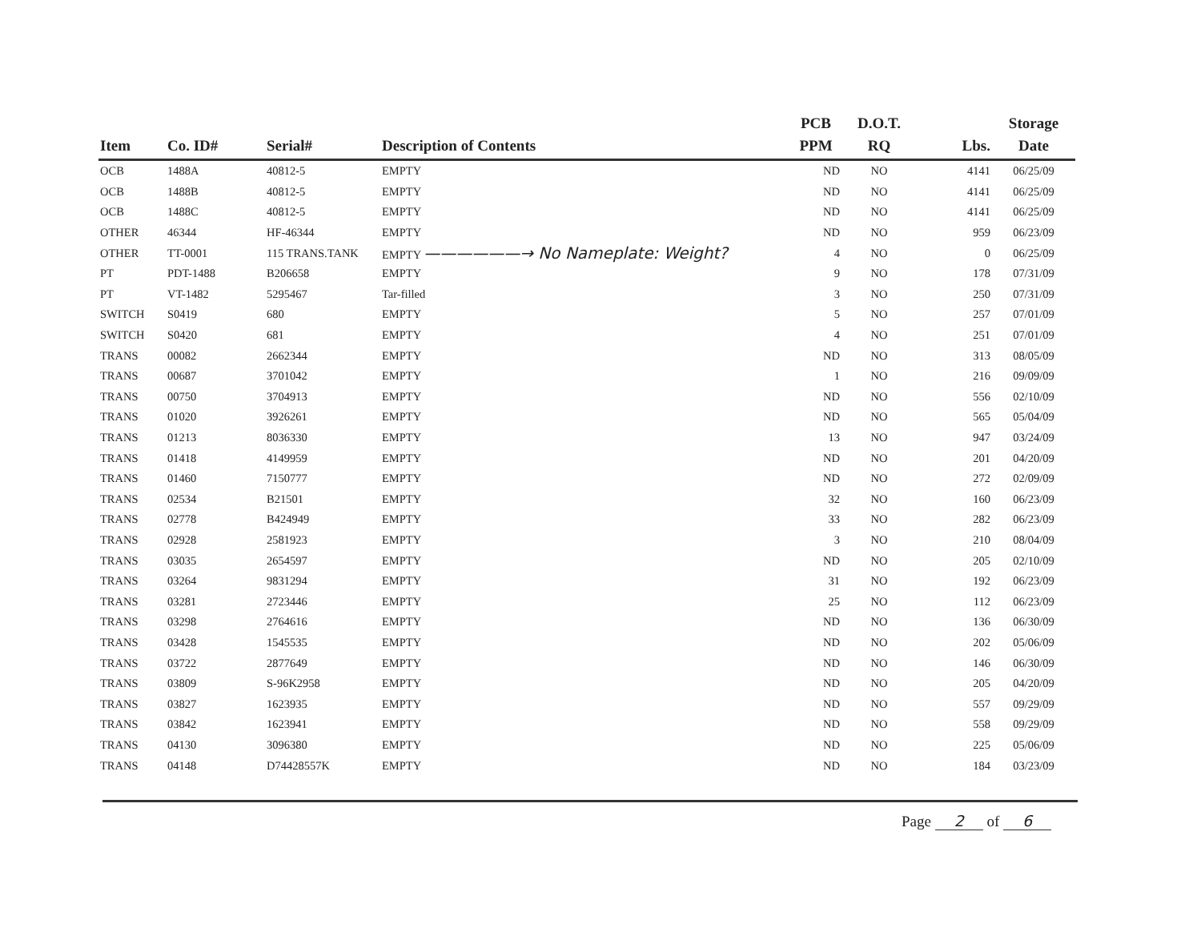| Item | Co. ID# | Serial# | Description of Contents | PCB PPM | D.O.T. RQ | Lbs. | Storage Date |
| --- | --- | --- | --- | --- | --- | --- | --- |
| OCB | 1488A | 40812-5 | EMPTY | ND | NO | 4141 | 06/25/09 |
| OCB | 1488B | 40812-5 | EMPTY | ND | NO | 4141 | 06/25/09 |
| OCB | 1488C | 40812-5 | EMPTY | ND | NO | 4141 | 06/25/09 |
| OTHER | 46344 | HF-46344 | EMPTY | ND | NO | 959 | 06/23/09 |
| OTHER | TT-0001 | 115 TRANS.TANK | EMPTY ——————→ No Nameplate: Weight? | 4 | NO | 0 | 06/25/09 |
| PT | PDT-1488 | B206658 | EMPTY | 9 | NO | 178 | 07/31/09 |
| PT | VT-1482 | 5295467 | Tar-filled | 3 | NO | 250 | 07/31/09 |
| SWITCH | S0419 | 680 | EMPTY | 5 | NO | 257 | 07/01/09 |
| SWITCH | S0420 | 681 | EMPTY | 4 | NO | 251 | 07/01/09 |
| TRANS | 00082 | 2662344 | EMPTY | ND | NO | 313 | 08/05/09 |
| TRANS | 00687 | 3701042 | EMPTY | 1 | NO | 216 | 09/09/09 |
| TRANS | 00750 | 3704913 | EMPTY | ND | NO | 556 | 02/10/09 |
| TRANS | 01020 | 3926261 | EMPTY | ND | NO | 565 | 05/04/09 |
| TRANS | 01213 | 8036330 | EMPTY | 13 | NO | 947 | 03/24/09 |
| TRANS | 01418 | 4149959 | EMPTY | ND | NO | 201 | 04/20/09 |
| TRANS | 01460 | 7150777 | EMPTY | ND | NO | 272 | 02/09/09 |
| TRANS | 02534 | B21501 | EMPTY | 32 | NO | 160 | 06/23/09 |
| TRANS | 02778 | B424949 | EMPTY | 33 | NO | 282 | 06/23/09 |
| TRANS | 02928 | 2581923 | EMPTY | 3 | NO | 210 | 08/04/09 |
| TRANS | 03035 | 2654597 | EMPTY | ND | NO | 205 | 02/10/09 |
| TRANS | 03264 | 9831294 | EMPTY | 31 | NO | 192 | 06/23/09 |
| TRANS | 03281 | 2723446 | EMPTY | 25 | NO | 112 | 06/23/09 |
| TRANS | 03298 | 2764616 | EMPTY | ND | NO | 136 | 06/30/09 |
| TRANS | 03428 | 1545535 | EMPTY | ND | NO | 202 | 05/06/09 |
| TRANS | 03722 | 2877649 | EMPTY | ND | NO | 146 | 06/30/09 |
| TRANS | 03809 | S-96K2958 | EMPTY | ND | NO | 205 | 04/20/09 |
| TRANS | 03827 | 1623935 | EMPTY | ND | NO | 557 | 09/29/09 |
| TRANS | 03842 | 1623941 | EMPTY | ND | NO | 558 | 09/29/09 |
| TRANS | 04130 | 3096380 | EMPTY | ND | NO | 225 | 05/06/09 |
| TRANS | 04148 | D74428557K | EMPTY | ND | NO | 184 | 03/23/09 |
Page 2 of 6